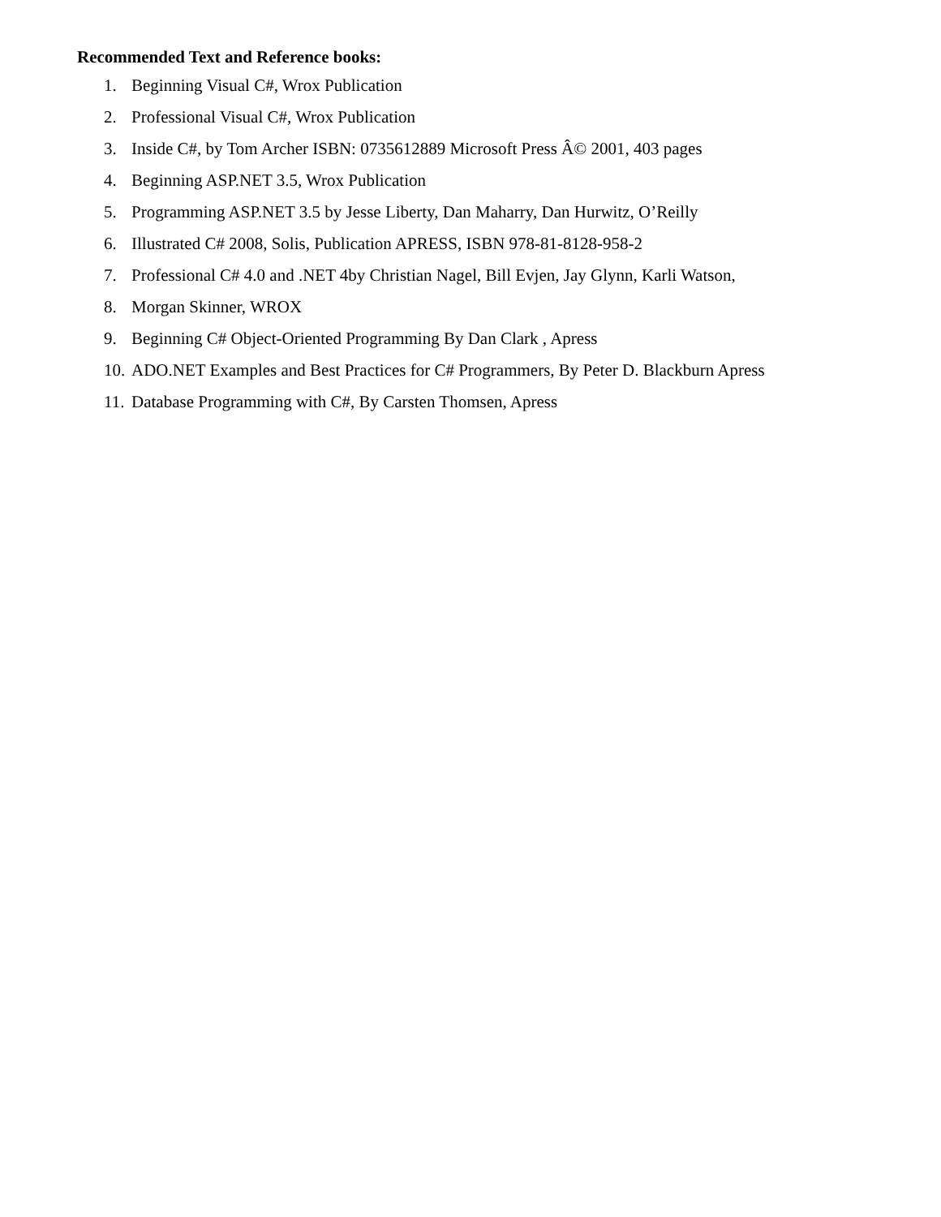Recommended Text and Reference books:
1. Beginning Visual C#, Wrox Publication
2. Professional Visual C#, Wrox Publication
3. Inside C#, by Tom Archer ISBN: 0735612889 Microsoft Press Â© 2001, 403 pages
4. Beginning ASP.NET 3.5, Wrox Publication
5. Programming ASP.NET 3.5 by Jesse Liberty, Dan Maharry, Dan Hurwitz, O’Reilly
6. Illustrated C# 2008, Solis, Publication APRESS, ISBN 978-81-8128-958-2
7. Professional C# 4.0 and .NET 4by Christian Nagel, Bill Evjen, Jay Glynn, Karli Watson,
8. Morgan Skinner, WROX
9. Beginning C# Object-Oriented Programming By Dan Clark , Apress
10. ADO.NET Examples and Best Practices for C# Programmers, By Peter D. Blackburn Apress
11. Database Programming with C#, By Carsten Thomsen, Apress